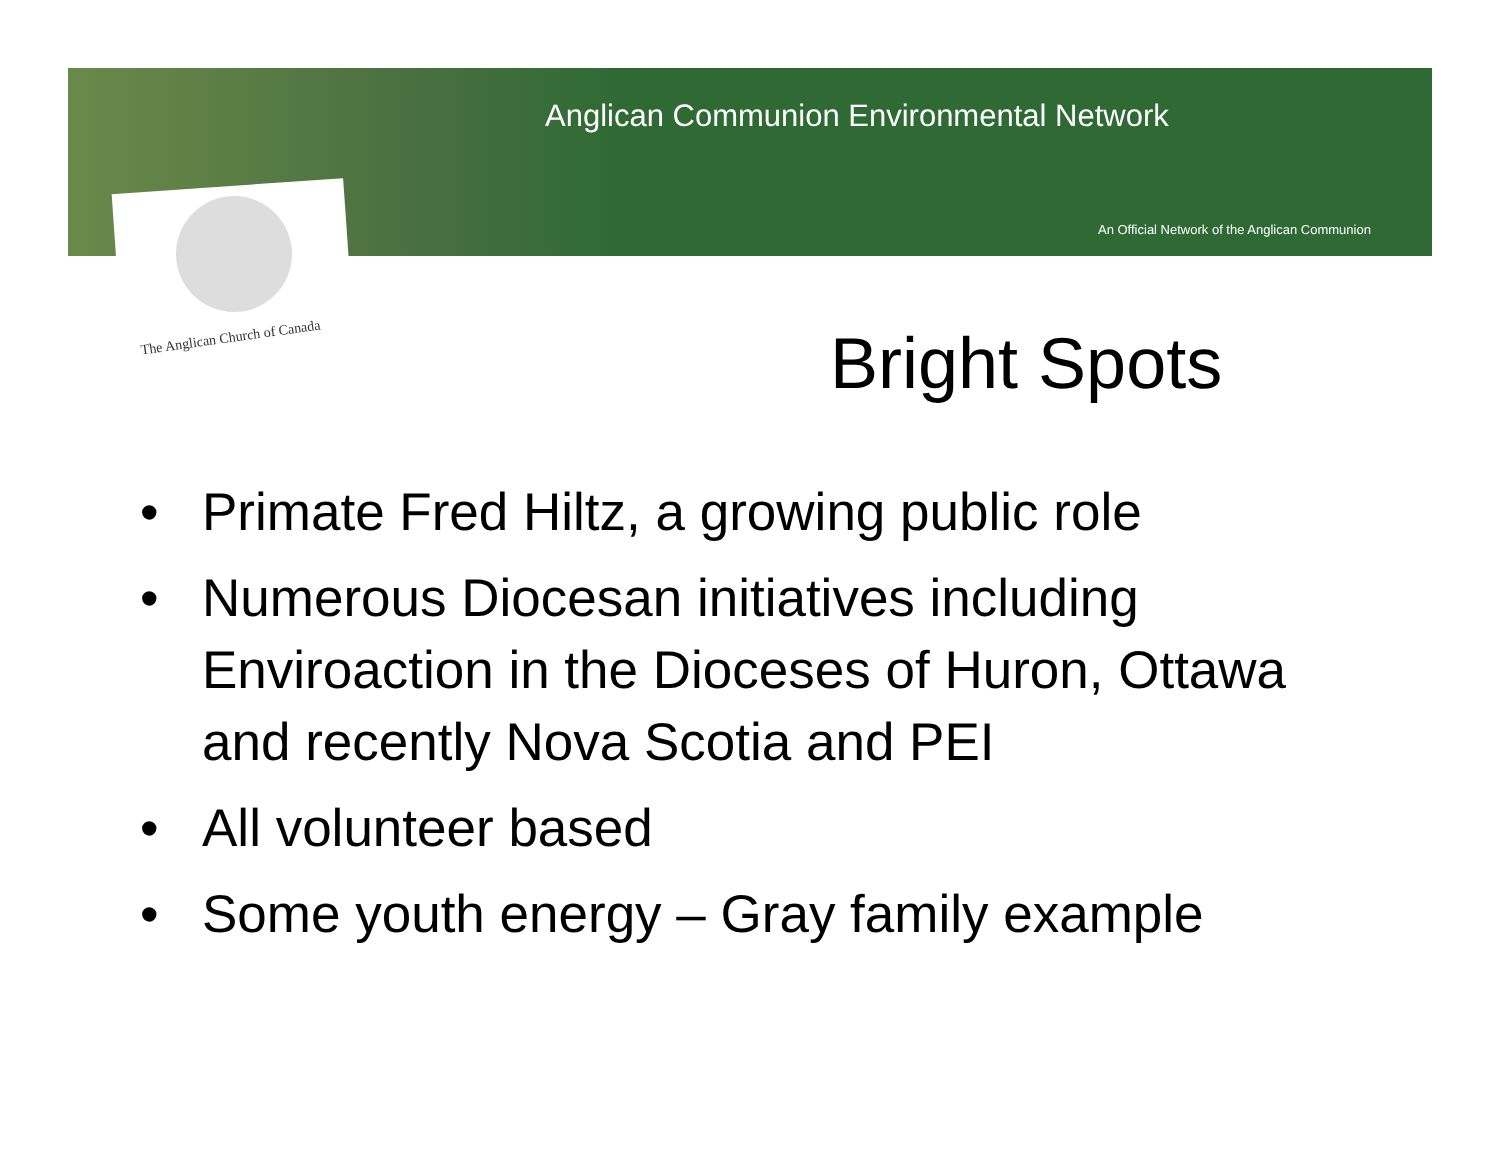Anglican Communion Environmental Network
An Official Network of the Anglican Communion
The Anglican Church of Canada Bright Spots
• Primate Fred Hiltz, a growing public role
• Numerous Diocesan initiatives including Enviroaction in the Dioceses of Huron, Ottawa and recently Nova Scotia and PEI
• All volunteer based
• Some youth energy – Gray family example